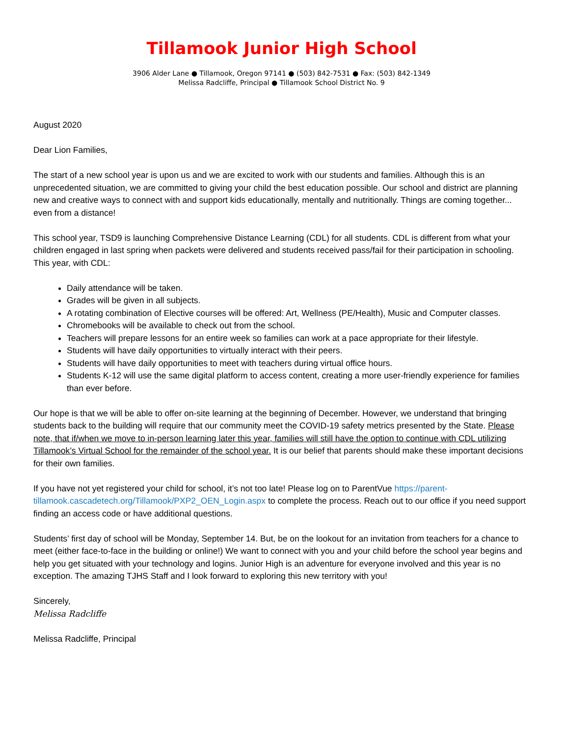Tillamook Junior High School
3906 Alder Lane ● Tillamook, Oregon 97141 ● (503) 842-7531 ● Fax: (503) 842-1349
Melissa Radcliffe, Principal ● Tillamook School District No. 9
August 2020
Dear Lion Families,
The start of a new school year is upon us and we are excited to work with our students and families. Although this is an unprecedented situation, we are committed to giving your child the best education possible. Our school and district are planning new and creative ways to connect with and support kids educationally, mentally and nutritionally. Things are coming together... even from a distance!
This school year, TSD9 is launching Comprehensive Distance Learning (CDL) for all students. CDL is different from what your children engaged in last spring when packets were delivered and students received pass/fail for their participation in schooling. This year, with CDL:
Daily attendance will be taken.
Grades will be given in all subjects.
A rotating combination of Elective courses will be offered: Art, Wellness (PE/Health), Music and Computer classes.
Chromebooks will be available to check out from the school.
Teachers will prepare lessons for an entire week so families can work at a pace appropriate for their lifestyle.
Students will have daily opportunities to virtually interact with their peers.
Students will have daily opportunities to meet with teachers during virtual office hours.
Students K-12 will use the same digital platform to access content, creating a more user-friendly experience for families than ever before.
Our hope is that we will be able to offer on-site learning at the beginning of December. However, we understand that bringing students back to the building will require that our community meet the COVID-19 safety metrics presented by the State. Please note, that if/when we move to in-person learning later this year, families will still have the option to continue with CDL utilizing Tillamook’s Virtual School for the remainder of the school year. It is our belief that parents should make these important decisions for their own families.
If you have not yet registered your child for school, it’s not too late! Please log on to ParentVue https://parent-tillamook.cascadetech.org/Tillamook/PXP2_OEN_Login.aspx to complete the process. Reach out to our office if you need support finding an access code or have additional questions.
Students’ first day of school will be Monday, September 14. But, be on the lookout for an invitation from teachers for a chance to meet (either face-to-face in the building or online!) We want to connect with you and your child before the school year begins and help you get situated with your technology and logins. Junior High is an adventure for everyone involved and this year is no exception. The amazing TJHS Staff and I look forward to exploring this new territory with you!
Sincerely,
Melissa Radcliffe
Melissa Radcliffe, Principal